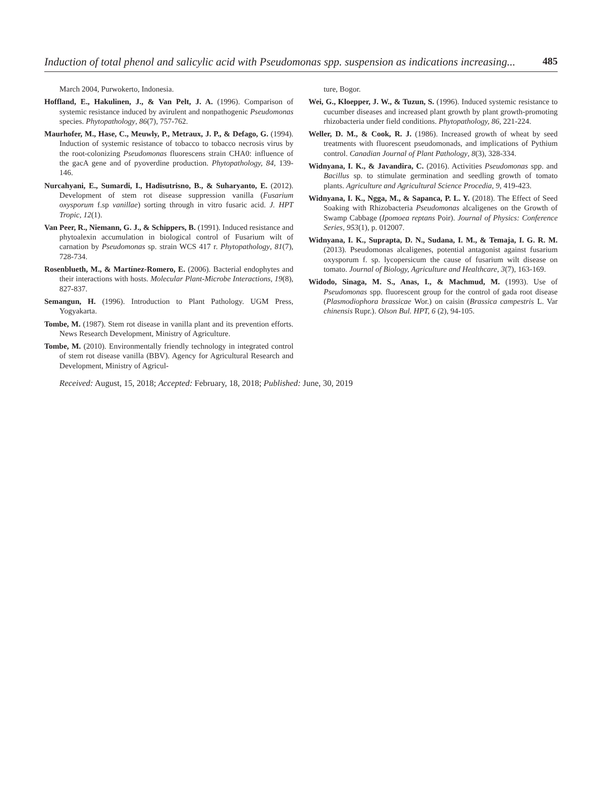Induction of total phenol and salicylic acid with Pseudomonas spp. suspension as indications increasing... 485
March 2004, Purwokerto, Indonesia.
Hoffland, E., Hakulinen, J., & Van Pelt, J. A. (1996). Comparison of systemic resistance induced by avirulent and nonpathogenic Pseudomonas species. Phytopathology, 86(7), 757-762.
Maurhofer, M., Hase, C., Meuwly, P., Metraux, J. P., & Defago, G. (1994). Induction of systemic resistance of tobacco to tobacco necrosis virus by the root-colonizing Pseudomonas fluorescens strain CHA0: influence of the gacA gene and of pyoverdine production. Phytopathology, 84, 139-146.
Nurcahyani, E., Sumardi, I., Hadisutrisno, B., & Suharyanto, E. (2012). Development of stem rot disease suppression vanilla (Fusarium oxysporum f.sp vanillae) sorting through in vitro fusaric acid. J. HPT Tropic, 12(1).
Van Peer, R., Niemann, G. J., & Schippers, B. (1991). Induced resistance and phytoalexin accumulation in biological control of Fusarium wilt of carnation by Pseudomonas sp. strain WCS 417 r. Phytopathology, 81(7), 728-734.
Rosenblueth, M., & Martínez-Romero, E. (2006). Bacterial endophytes and their interactions with hosts. Molecular Plant-Microbe Interactions, 19(8), 827-837.
Semangun, H. (1996). Introduction to Plant Pathology. UGM Press, Yogyakarta.
Tombe, M. (1987). Stem rot disease in vanilla plant and its prevention efforts. News Research Development, Ministry of Agriculture.
Tombe, M. (2010). Environmentally friendly technology in integrated control of stem rot disease vanilla (BBV). Agency for Agricultural Research and Development, Ministry of Agricul-
ture, Bogor.
Wei, G., Kloepper, J. W., & Tuzun, S. (1996). Induced systemic resistance to cucumber diseases and increased plant growth by plant growth-promoting rhizobacteria under field conditions. Phytopathology, 86, 221-224.
Weller, D. M., & Cook, R. J. (1986). Increased growth of wheat by seed treatments with fluorescent pseudomonads, and implications of Pythium control. Canadian Journal of Plant Pathology, 8(3), 328-334.
Widnyana, I. K., & Javandira, C. (2016). Activities Pseudomonas spp. and Bacillus sp. to stimulate germination and seedling growth of tomato plants. Agriculture and Agricultural Science Procedia, 9, 419-423.
Widnyana, I. K., Ngga, M., & Sapanca, P. L. Y. (2018). The Effect of Seed Soaking with Rhizobacteria Pseudomonas alcaligenes on the Growth of Swamp Cabbage (Ipomoea reptans Poir). Journal of Physics: Conference Series, 953(1), p. 012007.
Widnyana, I. K., Suprapta, D. N., Sudana, I. M., & Temaja, I. G. R. M. (2013). Pseudomonas alcaligenes, potential antagonist against fusarium oxysporum f. sp. lycopersicum the cause of fusarium wilt disease on tomato. Journal of Biology, Agriculture and Healthcare, 3(7), 163-169.
Widodo, Sinaga, M. S., Anas, I., & Machmud, M. (1993). Use of Pseudomonas spp. fluorescent group for the control of gada root disease (Plasmodiophora brassicae Wor.) on caisin (Brassica campestris L. Var chinensis Rupr.). Olson Bul. HPT, 6 (2), 94-105.
Received: August, 15, 2018; Accepted: February, 18, 2018; Published: June, 30, 2019